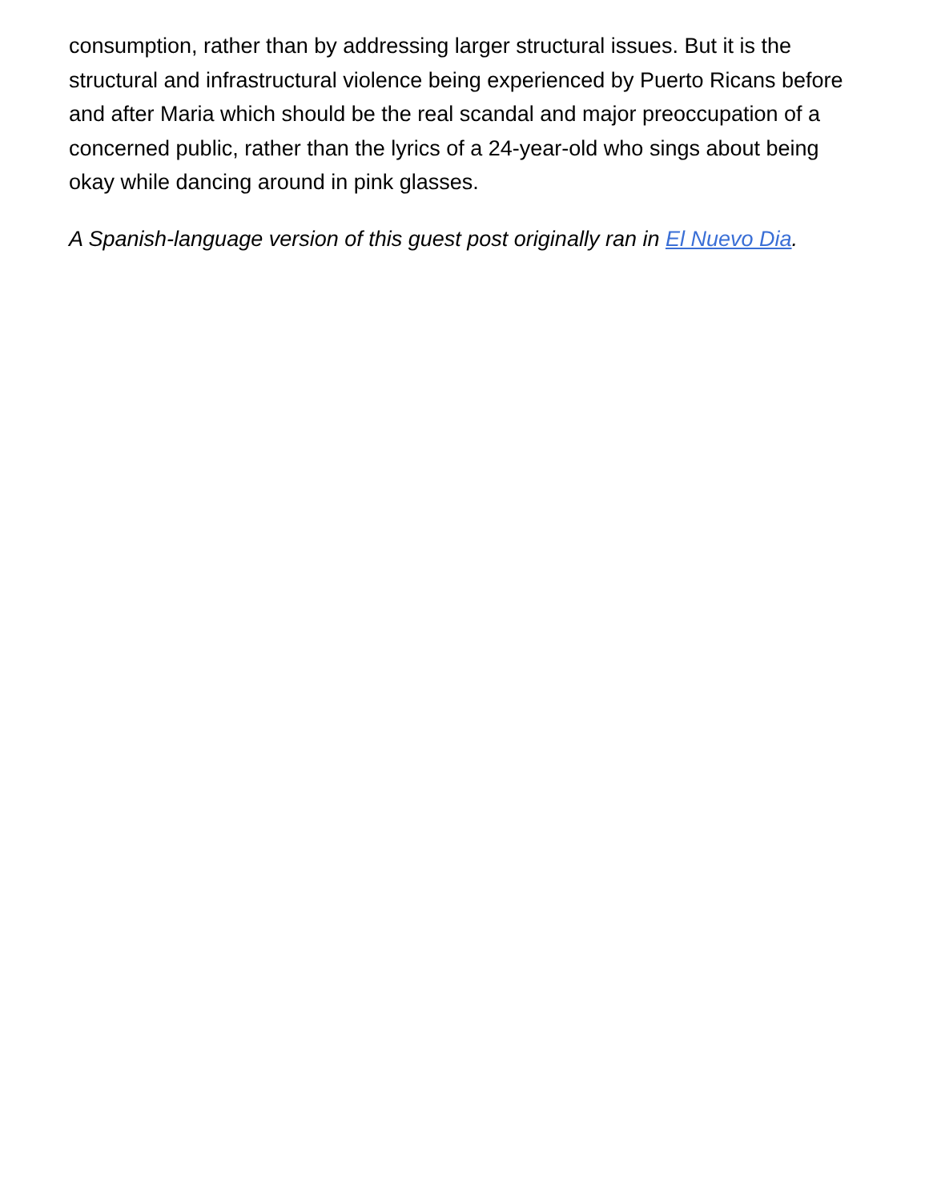consumption, rather than by addressing larger structural issues. But it is the structural and infrastructural violence being experienced by Puerto Ricans before and after Maria which should be the real scandal and major preoccupation of a concerned public, rather than the lyrics of a 24-year-old who sings about being okay while dancing around in pink glasses.
A Spanish-language version of this guest post originally ran in El Nuevo Dia.